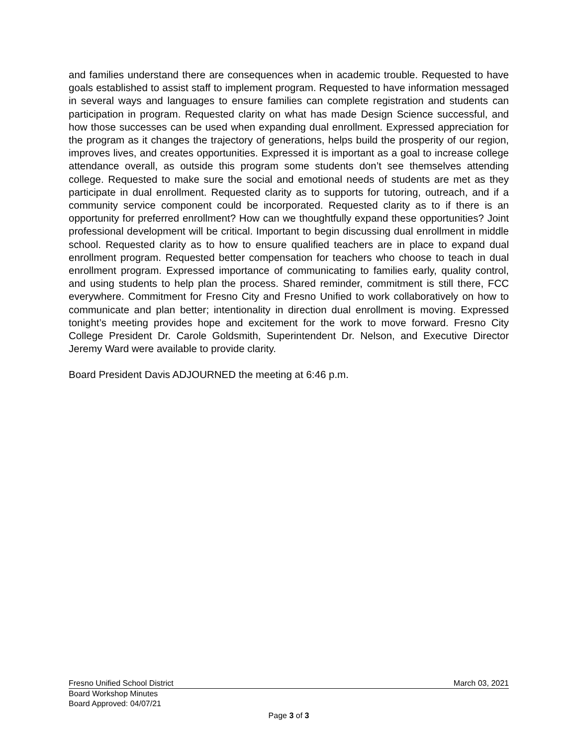and families understand there are consequences when in academic trouble. Requested to have goals established to assist staff to implement program. Requested to have information messaged in several ways and languages to ensure families can complete registration and students can participation in program. Requested clarity on what has made Design Science successful, and how those successes can be used when expanding dual enrollment. Expressed appreciation for the program as it changes the trajectory of generations, helps build the prosperity of our region, improves lives, and creates opportunities. Expressed it is important as a goal to increase college attendance overall, as outside this program some students don’t see themselves attending college. Requested to make sure the social and emotional needs of students are met as they participate in dual enrollment. Requested clarity as to supports for tutoring, outreach, and if a community service component could be incorporated. Requested clarity as to if there is an opportunity for preferred enrollment? How can we thoughtfully expand these opportunities? Joint professional development will be critical. Important to begin discussing dual enrollment in middle school. Requested clarity as to how to ensure qualified teachers are in place to expand dual enrollment program. Requested better compensation for teachers who choose to teach in dual enrollment program. Expressed importance of communicating to families early, quality control, and using students to help plan the process. Shared reminder, commitment is still there, FCC everywhere. Commitment for Fresno City and Fresno Unified to work collaboratively on how to communicate and plan better; intentionality in direction dual enrollment is moving. Expressed tonight’s meeting provides hope and excitement for the work to move forward. Fresno City College President Dr. Carole Goldsmith, Superintendent Dr. Nelson, and Executive Director Jeremy Ward were available to provide clarity.
Board President Davis ADJOURNED the meeting at 6:46 p.m.
Fresno Unified School District March 03, 2021
Board Workshop Minutes
Board Approved: 04/07/21
Page 3 of 3